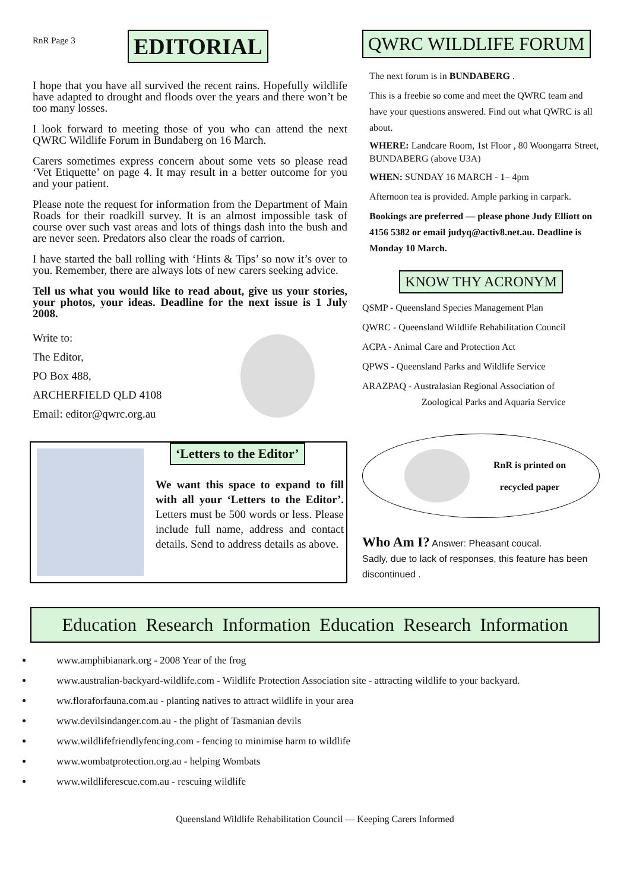RnR Page 3
EDITORIAL
I hope that you have all survived the recent rains. Hopefully wildlife have adapted to drought and floods over the years and there won’t be too many losses.
I look forward to meeting those of you who can attend the next QWRC Wildlife Forum in Bundaberg on 16 March.
Carers sometimes express concern about some vets so please read ‘Vet Etiquette’ on page 4. It may result in a better outcome for you and your patient.
Please note the request for information from the Department of Main Roads for their roadkill survey. It is an almost impossible task of course over such vast areas and lots of things dash into the bush and are never seen. Predators also clear the roads of carrion.
I have started the ball rolling with ‘Hints & Tips’ so now it’s over to you. Remember, there are always lots of new carers seeking advice.
Tell us what you would like to read about, give us your stories, your photos, your ideas. Deadline for the next issue is 1 July 2008.
Write to:
The Editor,
PO Box 488,
ARCHERFIELD QLD 4108
Email: editor@qwrc.org.au
‘Letters to the Editor’
We want this space to expand to fill with all your ‘Letters to the Editor’. Letters must be 500 words or less. Please include full name, address and contact details. Send to address details as above.
QWRC WILDLIFE FORUM
The next forum is in BUNDABERG .
This is a freebie so come and meet the QWRC team and have your questions answered. Find out what QWRC is all about.
WHERE: Landcare Room, 1st Floor , 80 Woongarra Street, BUNDABERG (above U3A)
WHEN: SUNDAY 16 MARCH - 1– 4pm
Afternoon tea is provided. Ample parking in carpark.
Bookings are preferred — please phone Judy Elliott on 4156 5382 or email judyq@activ8.net.au. Deadline is Monday 10 March.
KNOW THY ACRONYM
QSMP - Queensland Species Management Plan
QWRC - Queensland Wildlife Rehabilitation Council
ACPA - Animal Care and Protection Act
QPWS - Queensland Parks and Wildlife Service
ARAZPAQ - Australasian Regional Association of
Zoological Parks and Aquaria Service
RnR is printed on
recycled paper
Who Am I? Answer: Pheasant coucal.
Sadly, due to lack of responses, this feature has been discontinued .
Education Research Information Education Research Information
www.amphibianark.org - 2008 Year of the frog
www.australian-backyard-wildlife.com - Wildlife Protection Association site - attracting wildlife to your backyard.
ww.floraforfauna.com.au - planting natives to attract wildlife in your area
www.devilsindanger.com.au - the plight of Tasmanian devils
www.wildlifefriendlyfencing.com - fencing to minimise harm to wildlife
www.wombatprotection.org.au - helping Wombats
www.wildliferescue.com.au - rescuing wildlife
Queensland Wildlife Rehabilitation Council — Keeping Carers Informed